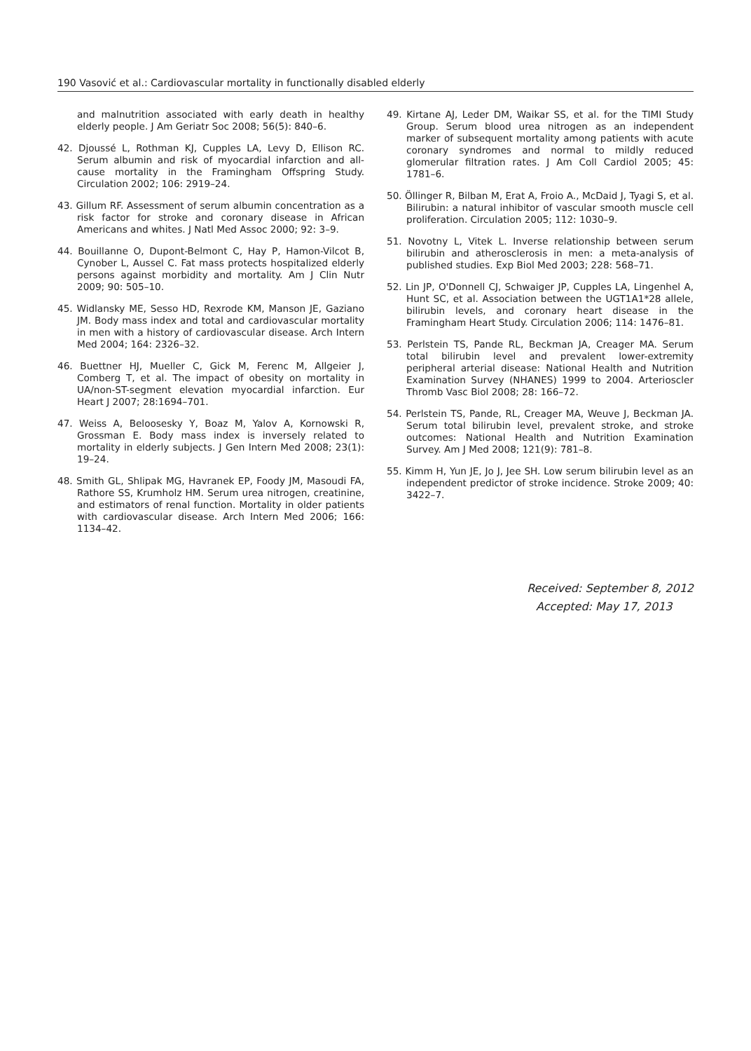190 Vasović et al.: Cardiovascular mortality in functionally disabled elderly
and malnutrition associated with early death in healthy elderly people. J Am Geriatr Soc 2008; 56(5): 840–6.
42. Djoussé L, Rothman KJ, Cupples LA, Levy D, Ellison RC. Serum albumin and risk of myocardial infarction and all-cause mortality in the Framingham Offspring Study. Circulation 2002; 106: 2919–24.
43. Gillum RF. Assessment of serum albumin concentration as a risk factor for stroke and coronary disease in African Americans and whites. J Natl Med Assoc 2000; 92: 3–9.
44. Bouillanne O, Dupont-Belmont C, Hay P, Hamon-Vilcot B, Cynober L, Aussel C. Fat mass protects hospitalized elderly persons against morbidity and mortality. Am J Clin Nutr 2009; 90: 505–10.
45. Widlansky ME, Sesso HD, Rexrode KM, Manson JE, Gaziano JM. Body mass index and total and cardiovascular mortality in men with a history of cardiovascular disease. Arch Intern Med 2004; 164: 2326–32.
46. Buettner HJ, Mueller C, Gick M, Ferenc M, Allgeier J, Comberg T, et al. The impact of obesity on mortality in UA/non-ST-segment elevation myocardial infarction. Eur Heart J 2007; 28:1694–701.
47. Weiss A, Beloosesky Y, Boaz M, Yalov A, Kornowski R, Grossman E. Body mass index is inversely related to mortality in elderly subjects. J Gen Intern Med 2008; 23(1): 19–24.
48. Smith GL, Shlipak MG, Havranek EP, Foody JM, Masoudi FA, Rathore SS, Krumholz HM. Serum urea nitrogen, creatinine, and estimators of renal function. Mortality in older patients with cardiovascular disease. Arch Intern Med 2006; 166: 1134–42.
49. Kirtane AJ, Leder DM, Waikar SS, et al. for the TIMI Study Group. Serum blood urea nitrogen as an independent marker of subsequent mortality among patients with acute coronary syndromes and normal to mildly reduced glomerular filtration rates. J Am Coll Cardiol 2005; 45: 1781–6.
50. Öllinger R, Bilban M, Erat A, Froio A., McDaid J, Tyagi S, et al. Bilirubin: a natural inhibitor of vascular smooth muscle cell proliferation. Circulation 2005; 112: 1030–9.
51. Novotny L, Vitek L. Inverse relationship between serum bilirubin and atherosclerosis in men: a meta-analysis of published studies. Exp Biol Med 2003; 228: 568–71.
52. Lin JP, O'Donnell CJ, Schwaiger JP, Cupples LA, Lingenhel A, Hunt SC, et al. Association between the UGT1A1*28 allele, bilirubin levels, and coronary heart disease in the Framingham Heart Study. Circulation 2006; 114: 1476–81.
53. Perlstein TS, Pande RL, Beckman JA, Creager MA. Serum total bilirubin level and prevalent lower-extremity peripheral arterial disease: National Health and Nutrition Examination Survey (NHANES) 1999 to 2004. Arterioscler Thromb Vasc Biol 2008; 28: 166–72.
54. Perlstein TS, Pande, RL, Creager MA, Weuve J, Beckman JA. Serum total bilirubin level, prevalent stroke, and stroke outcomes: National Health and Nutrition Examination Survey. Am J Med 2008; 121(9): 781–8.
55. Kimm H, Yun JE, Jo J, Jee SH. Low serum bilirubin level as an independent predictor of stroke incidence. Stroke 2009; 40: 3422–7.
Received: September 8, 2012
Accepted: May 17, 2013